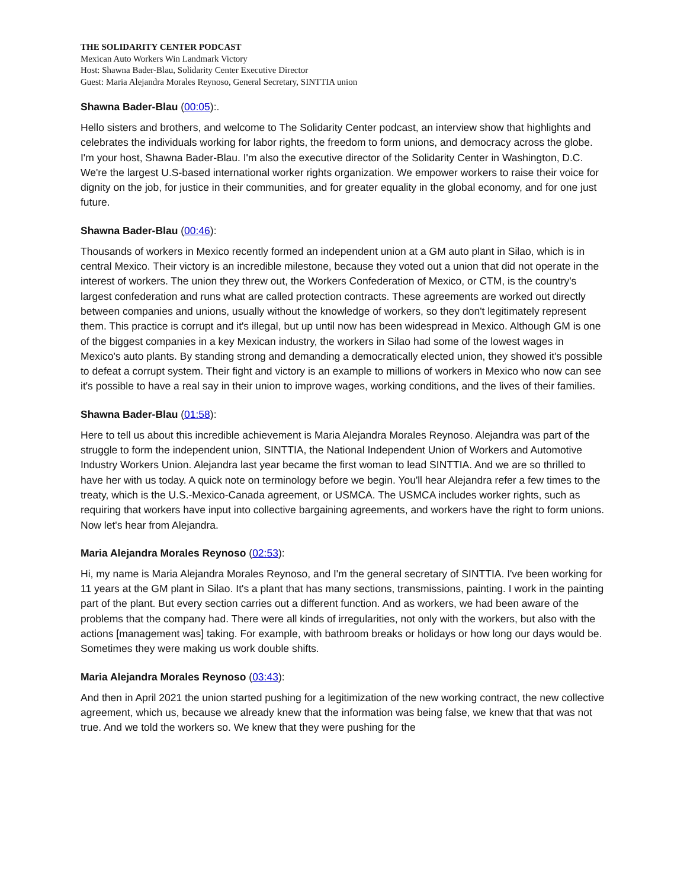THE SOLIDARITY CENTER PODCAST
Mexican Auto Workers Win Landmark Victory
Host: Shawna Bader-Blau, Solidarity Center Executive Director
Guest: Maria Alejandra Morales Reynoso, General Secretary, SINTTIA union
Shawna Bader-Blau (00:05):.
Hello sisters and brothers, and welcome to The Solidarity Center podcast, an interview show that highlights and celebrates the individuals working for labor rights, the freedom to form unions, and democracy across the globe. I'm your host, Shawna Bader-Blau. I'm also the executive director of the Solidarity Center in Washington, D.C. We're the largest U.S-based international worker rights organization. We empower workers to raise their voice for dignity on the job, for justice in their communities, and for greater equality in the global economy, and for one just future.
Shawna Bader-Blau (00:46):
Thousands of workers in Mexico recently formed an independent union at a GM auto plant in Silao, which is in central Mexico. Their victory is an incredible milestone, because they voted out a union that did not operate in the interest of workers. The union they threw out, the Workers Confederation of Mexico, or CTM, is the country's largest confederation and runs what are called protection contracts. These agreements are worked out directly between companies and unions, usually without the knowledge of workers, so they don't legitimately represent them. This practice is corrupt and it's illegal, but up until now has been widespread in Mexico. Although GM is one of the biggest companies in a key Mexican industry, the workers in Silao had some of the lowest wages in Mexico's auto plants. By standing strong and demanding a democratically elected union, they showed it's possible to defeat a corrupt system. Their fight and victory is an example to millions of workers in Mexico who now can see it's possible to have a real say in their union to improve wages, working conditions, and the lives of their families.
Shawna Bader-Blau (01:58):
Here to tell us about this incredible achievement is Maria Alejandra Morales Reynoso. Alejandra was part of the struggle to form the independent union, SINTTIA, the National Independent Union of Workers and Automotive Industry Workers Union. Alejandra last year became the first woman to lead SINTTIA. And we are so thrilled to have her with us today. A quick note on terminology before we begin. You'll hear Alejandra refer a few times to the treaty, which is the U.S.-Mexico-Canada agreement, or USMCA. The USMCA includes worker rights, such as requiring that workers have input into collective bargaining agreements, and workers have the right to form unions. Now let's hear from Alejandra.
Maria Alejandra Morales Reynoso (02:53):
Hi, my name is Maria Alejandra Morales Reynoso, and I'm the general secretary of SINTTIA. I've been working for 11 years at the GM plant in Silao. It's a plant that has many sections, transmissions, painting. I work in the painting part of the plant. But every section carries out a different function. And as workers, we had been aware of the problems that the company had. There were all kinds of irregularities, not only with the workers, but also with the actions [management was] taking. For example, with bathroom breaks or holidays or how long our days would be. Sometimes they were making us work double shifts.
Maria Alejandra Morales Reynoso (03:43):
And then in April 2021 the union started pushing for a legitimization of the new working contract, the new collective agreement, which us, because we already knew that the information was being false, we knew that that was not true. And we told the workers so. We knew that they were pushing for the